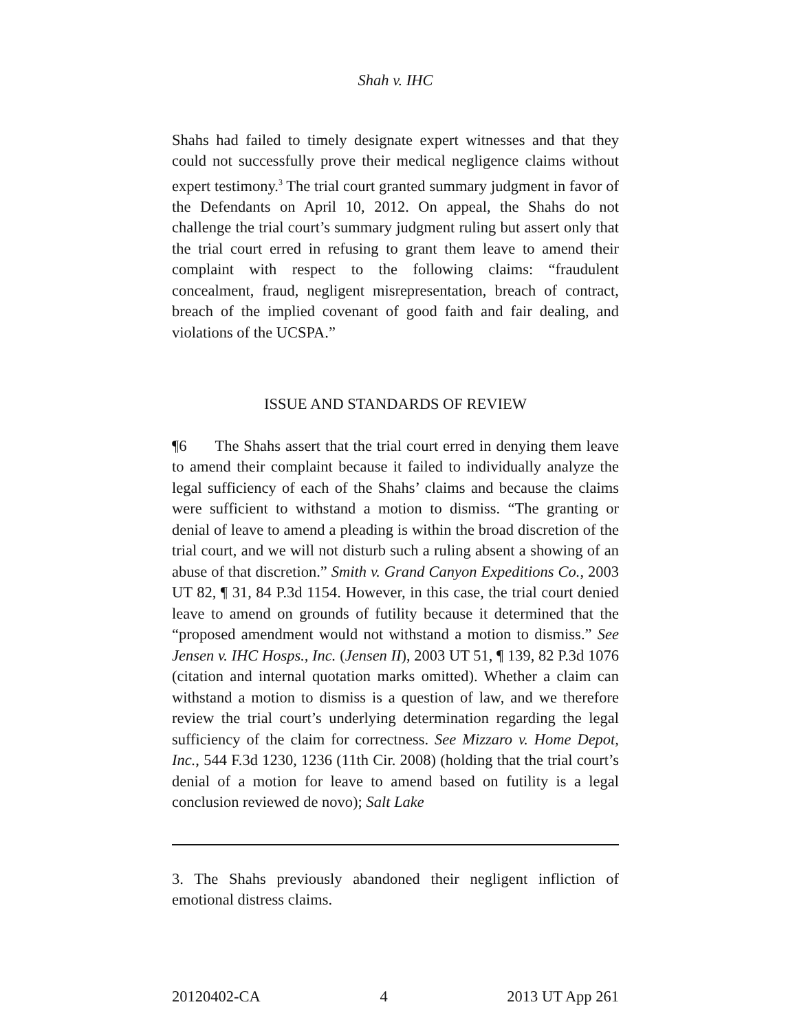Shah v. IHC
Shahs had failed to timely designate expert witnesses and that they could not successfully prove their medical negligence claims without expert testimony.<sup>3</sup> The trial court granted summary judgment in favor of the Defendants on April 10, 2012. On appeal, the Shahs do not challenge the trial court’s summary judgment ruling but assert only that the trial court erred in refusing to grant them leave to amend their complaint with respect to the following claims: “fraudulent concealment, fraud, negligent misrepresentation, breach of contract, breach of the implied covenant of good faith and fair dealing, and violations of the UCSPA.”
ISSUE AND STANDARDS OF REVIEW
¶6 The Shahs assert that the trial court erred in denying them leave to amend their complaint because it failed to individually analyze the legal sufficiency of each of the Shahs’ claims and because the claims were sufficient to withstand a motion to dismiss. “The granting or denial of leave to amend a pleading is within the broad discretion of the trial court, and we will not disturb such a ruling absent a showing of an abuse of that discretion.” Smith v. Grand Canyon Expeditions Co., 2003 UT 82, ¶ 31, 84 P.3d 1154. However, in this case, the trial court denied leave to amend on grounds of futility because it determined that the “proposed amendment would not withstand a motion to dismiss.” See Jensen v. IHC Hosps., Inc. (Jensen II), 2003 UT 51, ¶ 139, 82 P.3d 1076 (citation and internal quotation marks omitted). Whether a claim can withstand a motion to dismiss is a question of law, and we therefore review the trial court’s underlying determination regarding the legal sufficiency of the claim for correctness. See Mizzaro v. Home Depot, Inc., 544 F.3d 1230, 1236 (11th Cir. 2008) (holding that the trial court’s denial of a motion for leave to amend based on futility is a legal conclusion reviewed de novo); Salt Lake
3. The Shahs previously abandoned their negligent infliction of emotional distress claims.
20120402-CA 4 2013 UT App 261